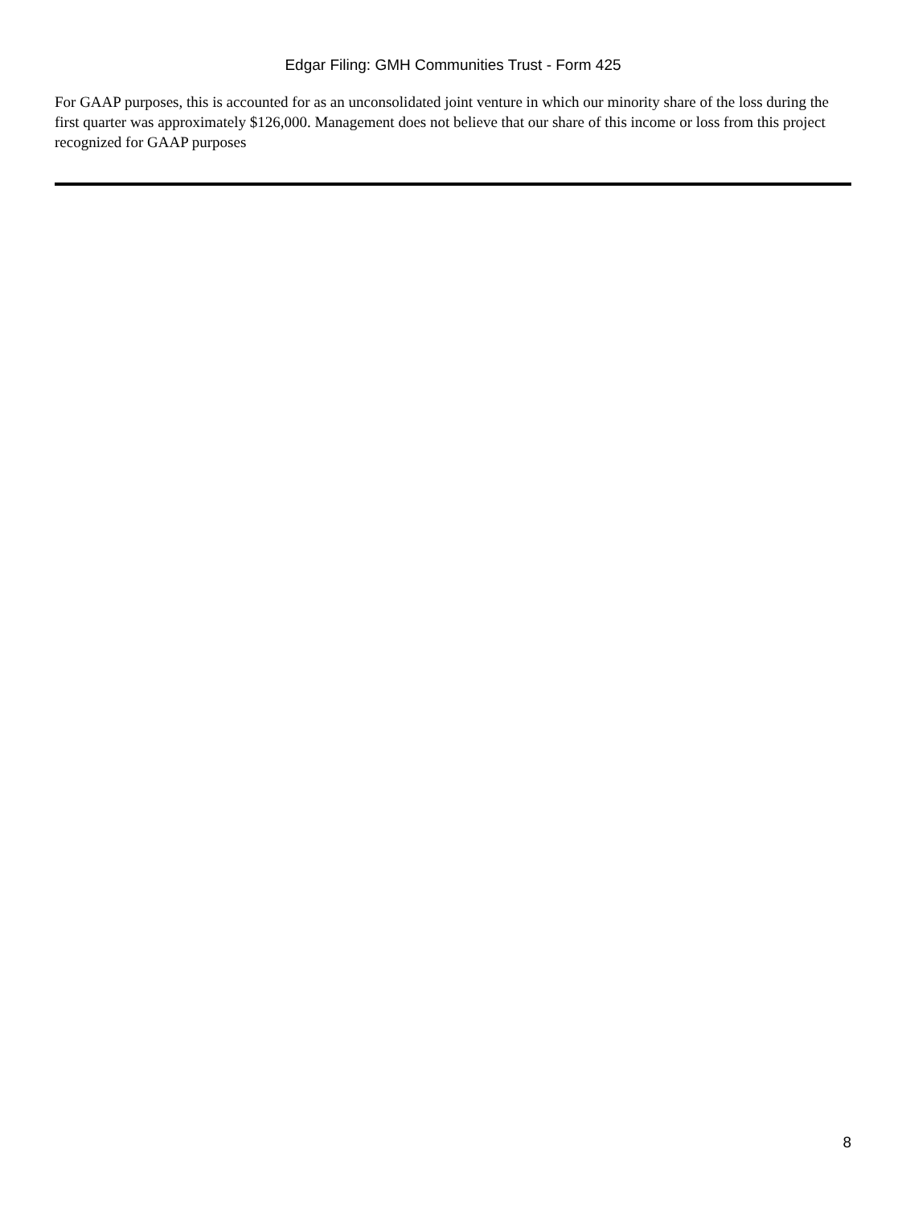Edgar Filing: GMH Communities Trust - Form 425
For GAAP purposes, this is accounted for as an unconsolidated joint venture in which our minority share of the loss during the first quarter was approximately $126,000. Management does not believe that our share of this income or loss from this project recognized for GAAP purposes
8